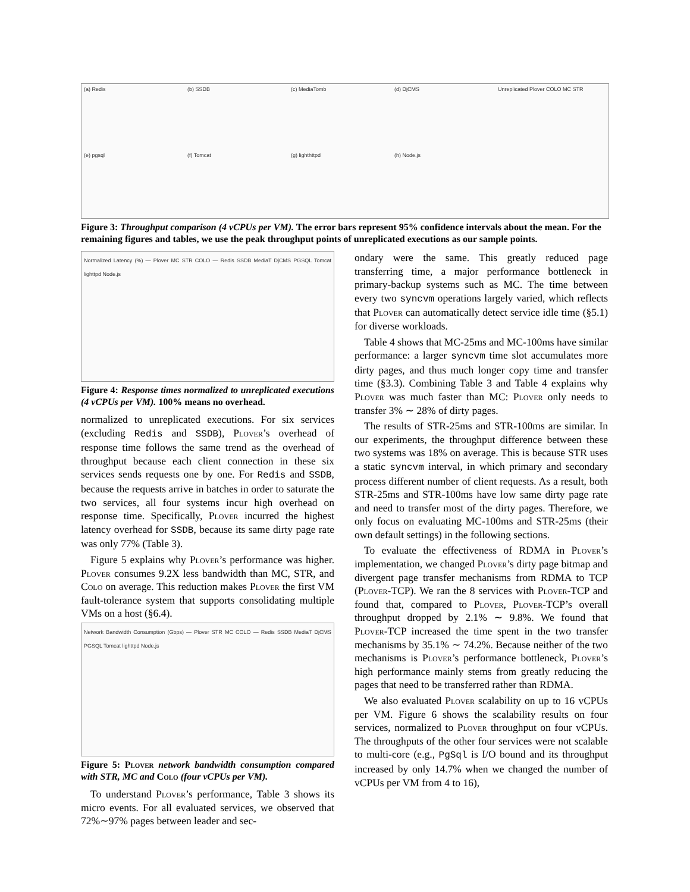(a) Redis (b) SSDB (c) MediaTomb (d) DjCMS Unreplicated Plover COLO MC STR (e) pgsql (f) Tomcat (g) lighthttpd (h) Node.js
Figure 3: Throughput comparison (4 vCPUs per VM). The error bars represent 95% confidence intervals about the mean. For the remaining figures and tables, we use the peak throughput points of unreplicated executions as our sample points.
Normalized Latency (%) — Plover MC STR COLO — Redis SSDB MediaT DjCMS PGSQL Tomcat lighttpd Node.js
Figure 4: Response times normalized to unreplicated executions (4 vCPUs per VM). 100% means no overhead.
normalized to unreplicated executions. For six services (excluding Redis and SSDB), Plover’s overhead of response time follows the same trend as the overhead of throughput because each client connection in these six services sends requests one by one. For Redis and SSDB, because the requests arrive in batches in order to saturate the two services, all four systems incur high overhead on response time. Specifically, Plover incurred the highest latency overhead for SSDB, because its same dirty page rate was only 77% (Table 3).
Figure 5 explains why Plover’s performance was higher. Plover consumes 9.2X less bandwidth than MC, STR, and Colo on average. This reduction makes Plover the first VM fault-tolerance system that supports consolidating multiple VMs on a host (§6.4).
Network Bandwidth Consumption (Gbps) — Plover STR MC COLO — Redis SSDB MediaT DjCMS PGSQL Tomcat lighttpd Node.js
Figure 5: Plover network bandwidth consumption compared with STR, MC and Colo (four vCPUs per VM).
To understand Plover’s performance, Table 3 shows its micro events. For all evaluated services, we observed that 72%∼97% pages between leader and sec-
ondary were the same. This greatly reduced page transferring time, a major performance bottleneck in primary-backup systems such as MC. The time between every two syncvm operations largely varied, which reflects that Plover can automatically detect service idle time (§5.1) for diverse workloads.
Table 4 shows that MC-25ms and MC-100ms have similar performance: a larger syncvm time slot accumulates more dirty pages, and thus much longer copy time and transfer time (§3.3). Combining Table 3 and Table 4 explains why Plover was much faster than MC: Plover only needs to transfer 3% ∼ 28% of dirty pages.
The results of STR-25ms and STR-100ms are similar. In our experiments, the throughput difference between these two systems was 18% on average. This is because STR uses a static syncvm interval, in which primary and secondary process different number of client requests. As a result, both STR-25ms and STR-100ms have low same dirty page rate and need to transfer most of the dirty pages. Therefore, we only focus on evaluating MC-100ms and STR-25ms (their own default settings) in the following sections.
To evaluate the effectiveness of RDMA in Plover’s implementation, we changed Plover’s dirty page bitmap and divergent page transfer mechanisms from RDMA to TCP (Plover-TCP). We ran the 8 services with Plover-TCP and found that, compared to Plover, Plover-TCP’s overall throughput dropped by 2.1% ∼ 9.8%. We found that Plover-TCP increased the time spent in the two transfer mechanisms by 35.1% ∼ 74.2%. Because neither of the two mechanisms is Plover’s performance bottleneck, Plover’s high performance mainly stems from greatly reducing the pages that need to be transferred rather than RDMA.
We also evaluated Plover scalability on up to 16 vCPUs per VM. Figure 6 shows the scalability results on four services, normalized to Plover throughput on four vCPUs. The throughputs of the other four services were not scalable to multi-core (e.g., PgSql is I/O bound and its throughput increased by only 14.7% when we changed the number of vCPUs per VM from 4 to 16),